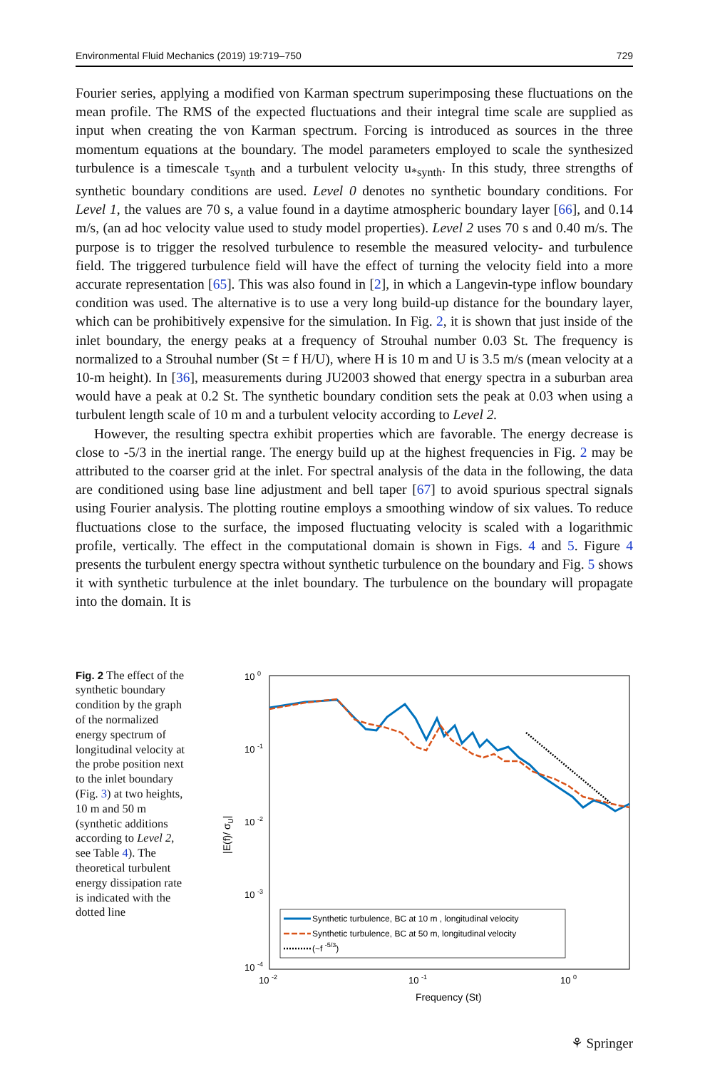Environmental Fluid Mechanics (2019) 19:719–750 729
Fourier series, applying a modified von Karman spectrum superimposing these fluctuations on the mean profile. The RMS of the expected fluctuations and their integral time scale are supplied as input when creating the von Karman spectrum. Forcing is introduced as sources in the three momentum equations at the boundary. The model parameters employed to scale the synthesized turbulence is a timescale τ<sub>synth</sub> and a turbulent velocity u<sub>*synth</sub>. In this study, three strengths of synthetic boundary conditions are used. Level 0 denotes no synthetic boundary conditions. For Level 1, the values are 70 s, a value found in a daytime atmospheric boundary layer [66], and 0.14 m/s, (an ad hoc velocity value used to study model properties). Level 2 uses 70 s and 0.40 m/s. The purpose is to trigger the resolved turbulence to resemble the measured velocity- and turbulence field. The triggered turbulence field will have the effect of turning the velocity field into a more accurate representation [65]. This was also found in [2], in which a Langevin-type inflow boundary condition was used. The alternative is to use a very long build-up distance for the boundary layer, which can be prohibitively expensive for the simulation. In Fig. 2, it is shown that just inside of the inlet boundary, the energy peaks at a frequency of Strouhal number 0.03 St. The frequency is normalized to a Strouhal number (St = f H/U), where H is 10 m and U is 3.5 m/s (mean velocity at a 10-m height). In [36], measurements during JU2003 showed that energy spectra in a suburban area would have a peak at 0.2 St. The synthetic boundary condition sets the peak at 0.03 when using a turbulent length scale of 10 m and a turbulent velocity according to Level 2.
However, the resulting spectra exhibit properties which are favorable. The energy decrease is close to -5/3 in the inertial range. The energy build up at the highest frequencies in Fig. 2 may be attributed to the coarser grid at the inlet. For spectral analysis of the data in the following, the data are conditioned using base line adjustment and bell taper [67] to avoid spurious spectral signals using Fourier analysis. The plotting routine employs a smoothing window of six values. To reduce fluctuations close to the surface, the imposed fluctuating velocity is scaled with a logarithmic profile, vertically. The effect in the computational domain is shown in Figs. 4 and 5. Figure 4 presents the turbulent energy spectra without synthetic turbulence on the boundary and Fig. 5 shows it with synthetic turbulence at the inlet boundary. The turbulence on the boundary will propagate into the domain. It is
Fig. 2 The effect of the synthetic boundary condition by the graph of the normalized energy spectrum of longitudinal velocity at the probe position next to the inlet boundary (Fig. 3) at two heights, 10 m and 50 m (synthetic additions according to Level 2, see Table 4). The theoretical turbulent energy dissipation rate is indicated with the dotted line
10 0
10 -1
10 -2
10 -3
10 -4
10 -2
10 -1
10 0
Frequency (St)
|E(f)/ σU|
Synthetic turbulence, BC at 10 m , longitudinal velocity
Synthetic turbulence, BC at 50 m, longitudinal velocity
(~f -5/3)
⚘ Springer